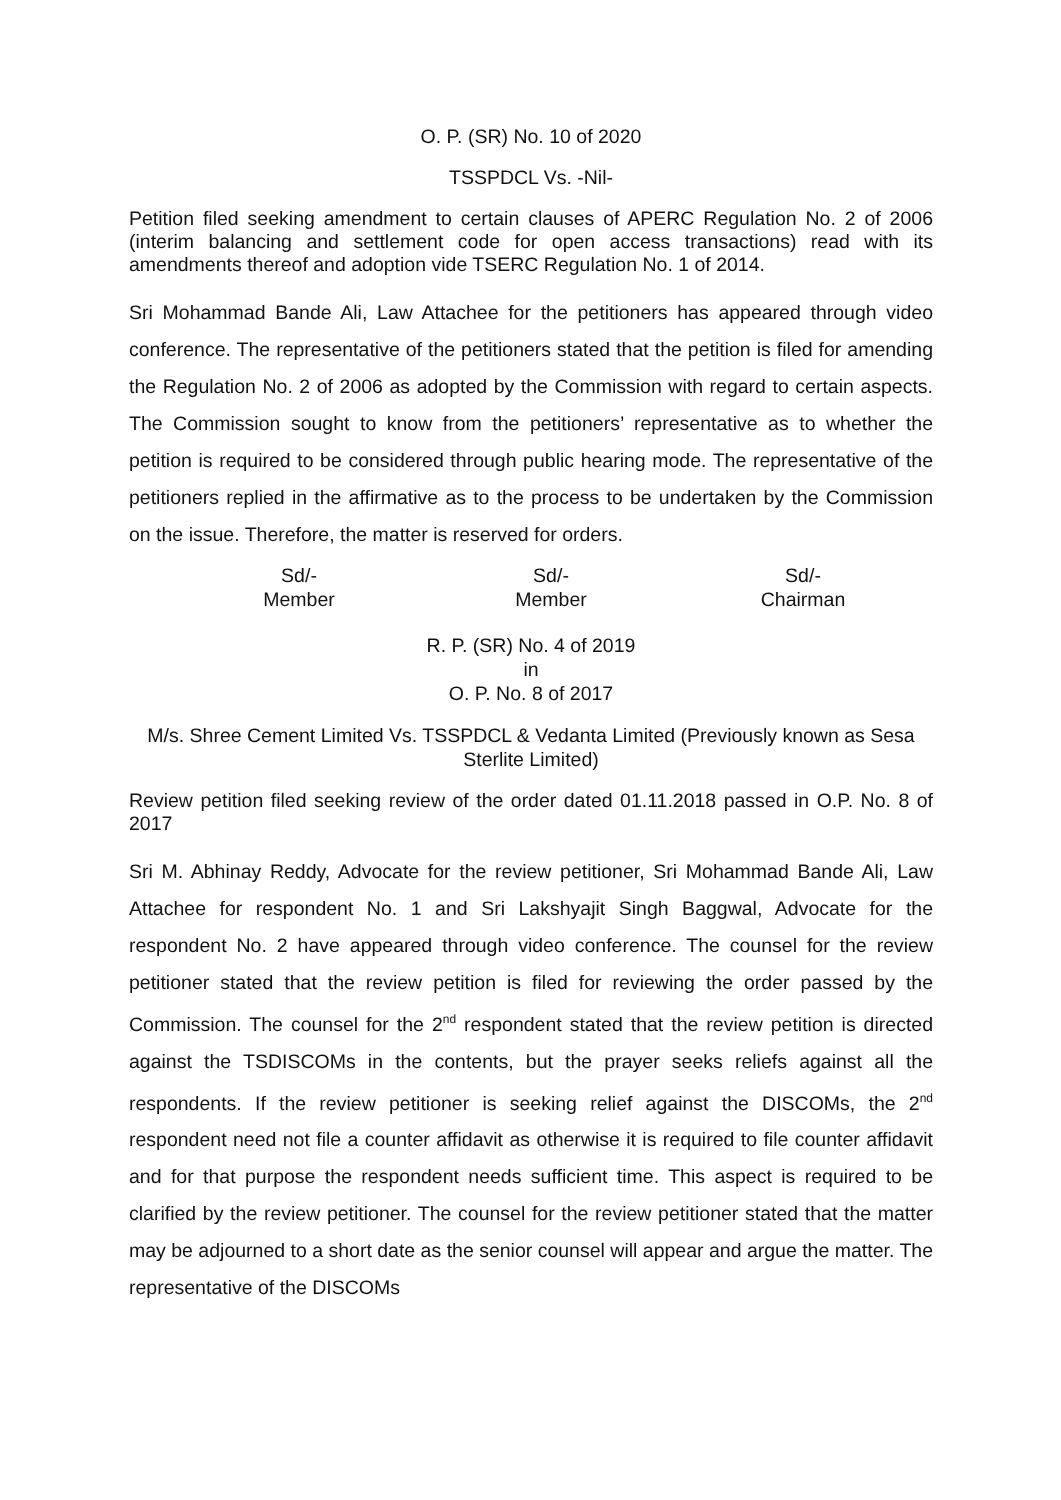O. P. (SR) No. 10 of 2020
TSSPDCL Vs. -Nil-
Petition filed seeking amendment to certain clauses of APERC Regulation No. 2 of 2006 (interim balancing and settlement code for open access transactions) read with its amendments thereof and adoption vide TSERC Regulation No. 1 of 2014.
Sri Mohammad Bande Ali, Law Attachee for the petitioners has appeared through video conference. The representative of the petitioners stated that the petition is filed for amending the Regulation No. 2 of 2006 as adopted by the Commission with regard to certain aspects. The Commission sought to know from the petitioners’ representative as to whether the petition is required to be considered through public hearing mode. The representative of the petitioners replied in the affirmative as to the process to be undertaken by the Commission on the issue. Therefore, the matter is reserved for orders.
Sd/-
Member
Sd/-
Member
Sd/-
Chairman
R. P. (SR) No. 4 of 2019
in
O. P. No. 8 of 2017
M/s. Shree Cement Limited Vs. TSSPDCL & Vedanta Limited (Previously known as Sesa Sterlite Limited)
Review petition filed seeking review of the order dated 01.11.2018 passed in O.P. No. 8 of 2017
Sri M. Abhinay Reddy, Advocate for the review petitioner, Sri Mohammad Bande Ali, Law Attachee for respondent No. 1 and Sri Lakshyajit Singh Baggwal, Advocate for the respondent No. 2 have appeared through video conference. The counsel for the review petitioner stated that the review petition is filed for reviewing the order passed by the Commission. The counsel for the 2<sup>nd</sup> respondent stated that the review petition is directed against the TSDISCOMs in the contents, but the prayer seeks reliefs against all the respondents. If the review petitioner is seeking relief against the DISCOMs, the 2<sup>nd</sup> respondent need not file a counter affidavit as otherwise it is required to file counter affidavit and for that purpose the respondent needs sufficient time. This aspect is required to be clarified by the review petitioner. The counsel for the review petitioner stated that the matter may be adjourned to a short date as the senior counsel will appear and argue the matter. The representative of the DISCOMs